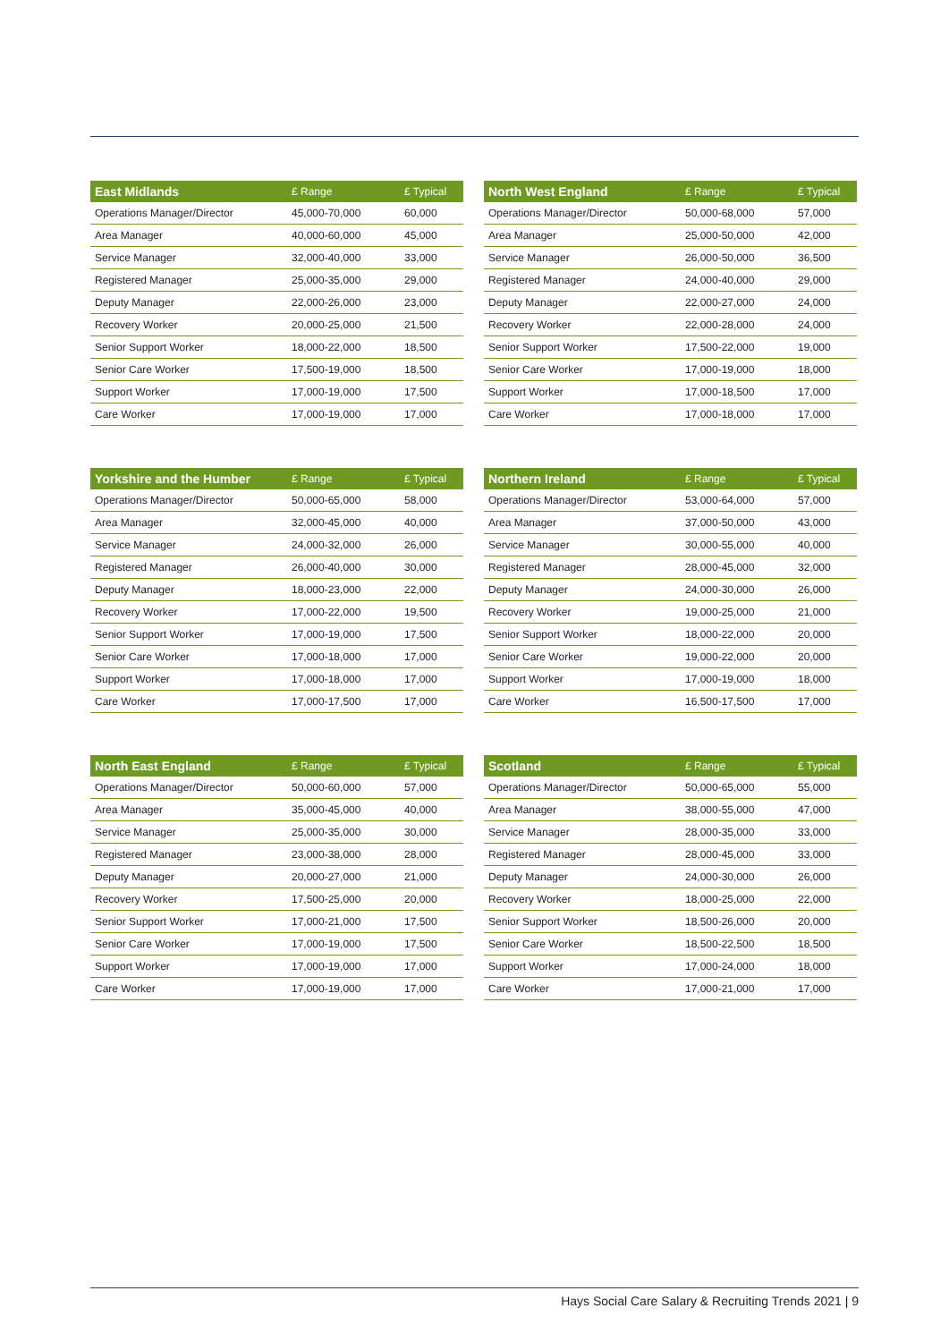| East Midlands | £ Range | £ Typical |
| --- | --- | --- |
| Operations Manager/Director | 45,000-70,000 | 60,000 |
| Area Manager | 40,000-60,000 | 45,000 |
| Service Manager | 32,000-40,000 | 33,000 |
| Registered Manager | 25,000-35,000 | 29,000 |
| Deputy Manager | 22,000-26,000 | 23,000 |
| Recovery Worker | 20,000-25,000 | 21,500 |
| Senior Support Worker | 18,000-22,000 | 18,500 |
| Senior Care Worker | 17,500-19,000 | 18,500 |
| Support Worker | 17,000-19,000 | 17,500 |
| Care Worker | 17,000-19,000 | 17,000 |
| North West England | £ Range | £ Typical |
| --- | --- | --- |
| Operations Manager/Director | 50,000-68,000 | 57,000 |
| Area Manager | 25,000-50,000 | 42,000 |
| Service Manager | 26,000-50,000 | 36,500 |
| Registered Manager | 24,000-40,000 | 29,000 |
| Deputy Manager | 22,000-27,000 | 24,000 |
| Recovery Worker | 22,000-28,000 | 24,000 |
| Senior Support Worker | 17,500-22,000 | 19,000 |
| Senior Care Worker | 17,000-19,000 | 18,000 |
| Support Worker | 17,000-18,500 | 17,000 |
| Care Worker | 17,000-18,000 | 17,000 |
| Yorkshire and the Humber | £ Range | £ Typical |
| --- | --- | --- |
| Operations Manager/Director | 50,000-65,000 | 58,000 |
| Area Manager | 32,000-45,000 | 40,000 |
| Service Manager | 24,000-32,000 | 26,000 |
| Registered Manager | 26,000-40,000 | 30,000 |
| Deputy Manager | 18,000-23,000 | 22,000 |
| Recovery Worker | 17,000-22,000 | 19,500 |
| Senior Support Worker | 17,000-19,000 | 17,500 |
| Senior Care Worker | 17,000-18,000 | 17,000 |
| Support Worker | 17,000-18,000 | 17,000 |
| Care Worker | 17,000-17,500 | 17,000 |
| Northern Ireland | £ Range | £ Typical |
| --- | --- | --- |
| Operations Manager/Director | 53,000-64,000 | 57,000 |
| Area Manager | 37,000-50,000 | 43,000 |
| Service Manager | 30,000-55,000 | 40,000 |
| Registered Manager | 28,000-45,000 | 32,000 |
| Deputy Manager | 24,000-30,000 | 26,000 |
| Recovery Worker | 19,000-25,000 | 21,000 |
| Senior Support Worker | 18,000-22,000 | 20,000 |
| Senior Care Worker | 19,000-22,000 | 20,000 |
| Support Worker | 17,000-19,000 | 18,000 |
| Care Worker | 16,500-17,500 | 17,000 |
| North East England | £ Range | £ Typical |
| --- | --- | --- |
| Operations Manager/Director | 50,000-60,000 | 57,000 |
| Area Manager | 35,000-45,000 | 40,000 |
| Service Manager | 25,000-35,000 | 30,000 |
| Registered Manager | 23,000-38,000 | 28,000 |
| Deputy Manager | 20,000-27,000 | 21,000 |
| Recovery Worker | 17,500-25,000 | 20,000 |
| Senior Support Worker | 17,000-21,000 | 17,500 |
| Senior Care Worker | 17,000-19,000 | 17,500 |
| Support Worker | 17,000-19,000 | 17,000 |
| Care Worker | 17,000-19,000 | 17,000 |
| Scotland | £ Range | £ Typical |
| --- | --- | --- |
| Operations Manager/Director | 50,000-65,000 | 55,000 |
| Area Manager | 38,000-55,000 | 47,000 |
| Service Manager | 28,000-35,000 | 33,000 |
| Registered Manager | 28,000-45,000 | 33,000 |
| Deputy Manager | 24,000-30,000 | 26,000 |
| Recovery Worker | 18,000-25,000 | 22,000 |
| Senior Support Worker | 18,500-26,000 | 20,000 |
| Senior Care Worker | 18,500-22,500 | 18,500 |
| Support Worker | 17,000-24,000 | 18,000 |
| Care Worker | 17,000-21,000 | 17,000 |
Hays Social Care Salary & Recruiting Trends 2021 | 9